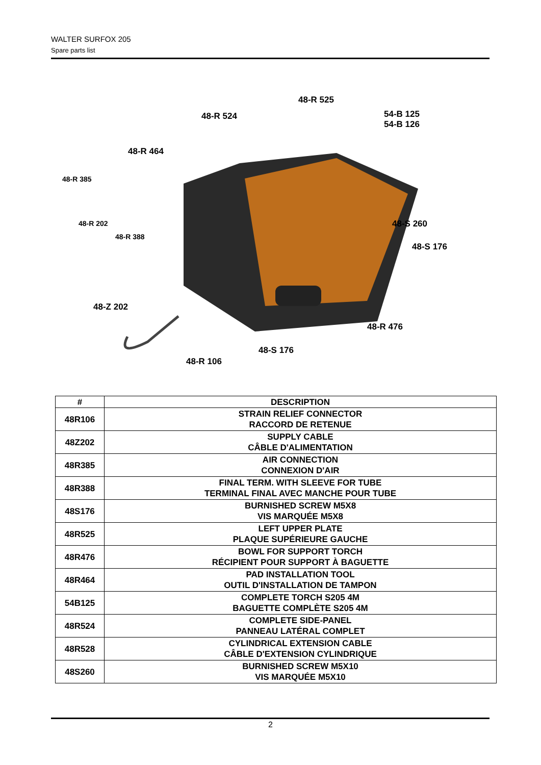WALTER SURFOX 205
Spare parts list
48-R 525
48-R 524
54-B 125
54-B 126
48-R 464
48-R 385
48-R 202
48-R 388
48-S 260
48-S 176
48-Z 202
48-R 476
48-S 176
48-R 106
| # | DESCRIPTION |
| --- | --- |
| 48R106 | STRAIN RELIEF CONNECTOR RACCORD DE RETENUE |
| 48Z202 | SUPPLY CABLE CÂBLE D'ALIMENTATION |
| 48R385 | AIR CONNECTION CONNEXION D'AIR |
| 48R388 | FINAL TERM. WITH SLEEVE FOR TUBE TERMINAL FINAL AVEC MANCHE POUR TUBE |
| 48S176 | BURNISHED SCREW M5X8 VIS MARQUÉE M5X8 |
| 48R525 | LEFT UPPER PLATE PLAQUE SUPÉRIEURE GAUCHE |
| 48R476 | BOWL FOR SUPPORT TORCH RÉCIPIENT POUR SUPPORT À BAGUETTE |
| 48R464 | PAD INSTALLATION TOOL OUTIL D'INSTALLATION DE TAMPON |
| 54B125 | COMPLETE TORCH S205 4M BAGUETTE COMPLÈTE S205 4M |
| 48R524 | COMPLETE SIDE-PANEL PANNEAU LATÉRAL COMPLET |
| 48R528 | CYLINDRICAL EXTENSION CABLE CÂBLE D'EXTENSION CYLINDRIQUE |
| 48S260 | BURNISHED SCREW M5X10 VIS MARQUÉE M5X10 |
2